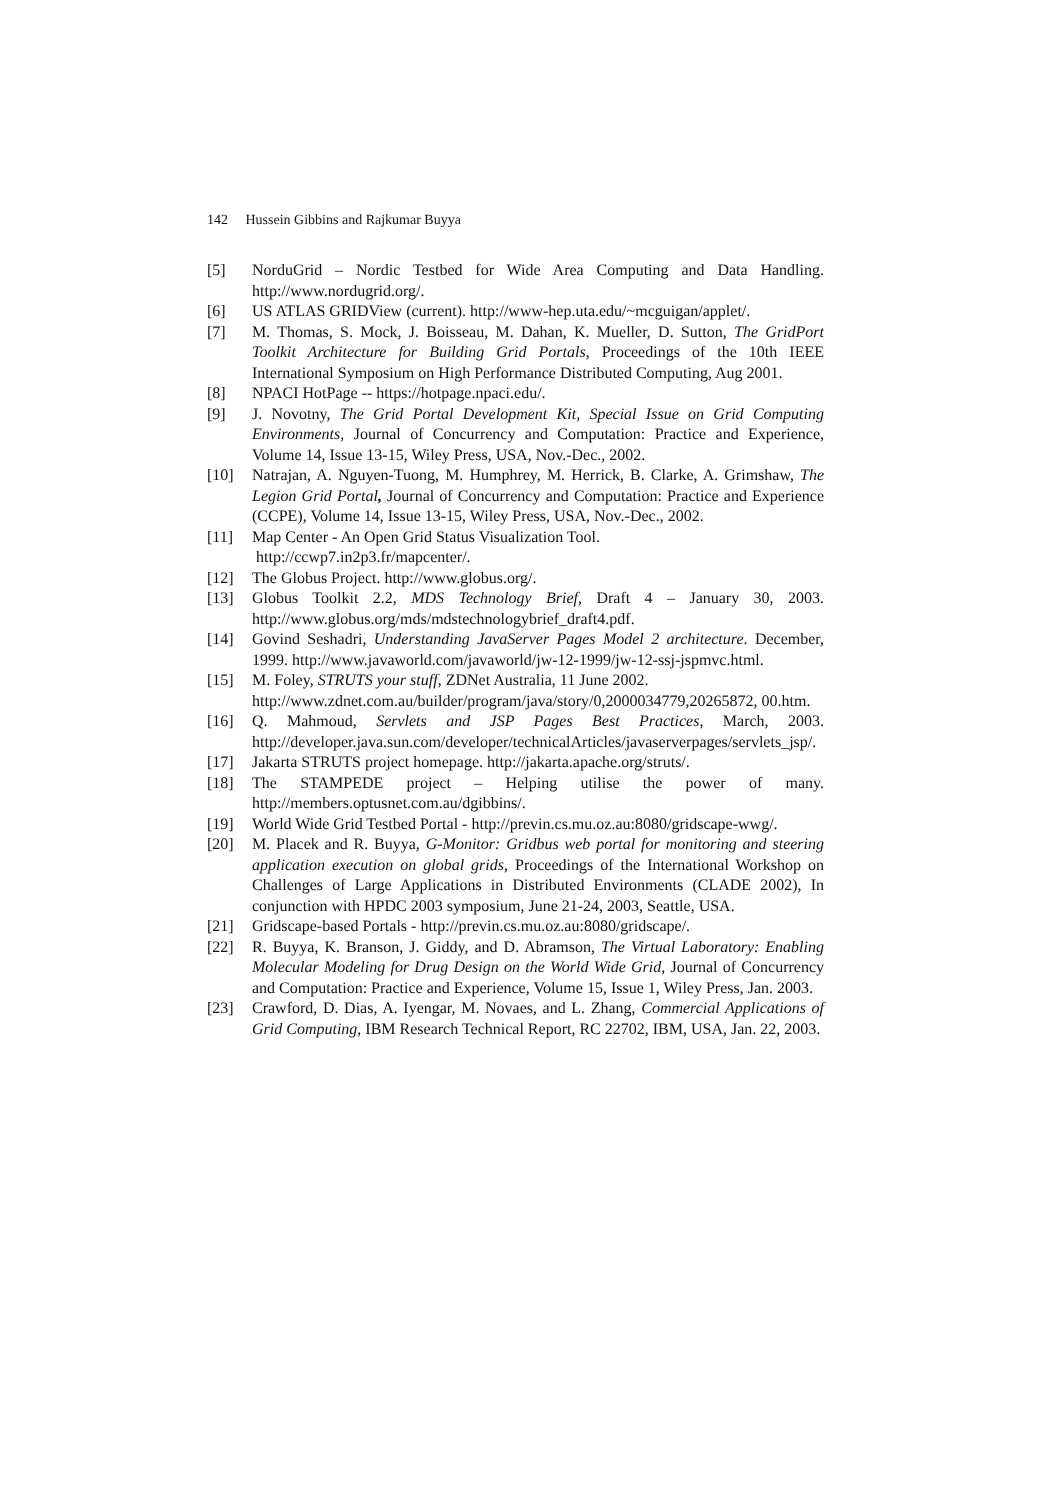142 Hussein Gibbins and Rajkumar Buyya
[5] NorduGrid – Nordic Testbed for Wide Area Computing and Data Handling. http://www.nordugrid.org/.
[6] US ATLAS GRIDView (current). http://www-hep.uta.edu/~mcguigan/applet/.
[7] M. Thomas, S. Mock, J. Boisseau, M. Dahan, K. Mueller, D. Sutton, The GridPort Toolkit Architecture for Building Grid Portals, Proceedings of the 10th IEEE International Symposium on High Performance Distributed Computing, Aug 2001.
[8] NPACI HotPage -- https://hotpage.npaci.edu/.
[9] J. Novotny, The Grid Portal Development Kit, Special Issue on Grid Computing Environments, Journal of Concurrency and Computation: Practice and Experience, Volume 14, Issue 13-15, Wiley Press, USA, Nov.-Dec., 2002.
[10] Natrajan, A. Nguyen-Tuong, M. Humphrey, M. Herrick, B. Clarke, A. Grimshaw, The Legion Grid Portal, Journal of Concurrency and Computation: Practice and Experience (CCPE), Volume 14, Issue 13-15, Wiley Press, USA, Nov.-Dec., 2002.
[11] Map Center - An Open Grid Status Visualization Tool.
http://ccwp7.in2p3.fr/mapcenter/.
[12] The Globus Project. http://www.globus.org/.
[13] Globus Toolkit 2.2, MDS Technology Brief, Draft 4 – January 30, 2003. http://www.globus.org/mds/mdstechnologybrief_draft4.pdf.
[14] Govind Seshadri, Understanding JavaServer Pages Model 2 architecture. December, 1999. http://www.javaworld.com/javaworld/jw-12-1999/jw-12-ssj-jspmvc.html.
[15] M. Foley, STRUTS your stuff, ZDNet Australia, 11 June 2002.
http://www.zdnet.com.au/builder/program/java/story/0,2000034779,20265872, 00.htm.
[16] Q. Mahmoud, Servlets and JSP Pages Best Practices, March, 2003. http://developer.java.sun.com/developer/technicalArticles/javaserverpages/servlets_jsp/.
[17] Jakarta STRUTS project homepage. http://jakarta.apache.org/struts/.
[18] The STAMPEDE project – Helping utilise the power of many. http://members.optusnet.com.au/dgibbins/.
[19] World Wide Grid Testbed Portal - http://previn.cs.mu.oz.au:8080/gridscape-wwg/.
[20] M. Placek and R. Buyya, G-Monitor: Gridbus web portal for monitoring and steering application execution on global grids, Proceedings of the International Workshop on Challenges of Large Applications in Distributed Environments (CLADE 2002), In conjunction with HPDC 2003 symposium, June 21-24, 2003, Seattle, USA.
[21] Gridscape-based Portals - http://previn.cs.mu.oz.au:8080/gridscape/.
[22] R. Buyya, K. Branson, J. Giddy, and D. Abramson, The Virtual Laboratory: Enabling Molecular Modeling for Drug Design on the World Wide Grid, Journal of Concurrency and Computation: Practice and Experience, Volume 15, Issue 1, Wiley Press, Jan. 2003.
[23] Crawford, D. Dias, A. Iyengar, M. Novaes, and L. Zhang, Commercial Applications of Grid Computing, IBM Research Technical Report, RC 22702, IBM, USA, Jan. 22, 2003.